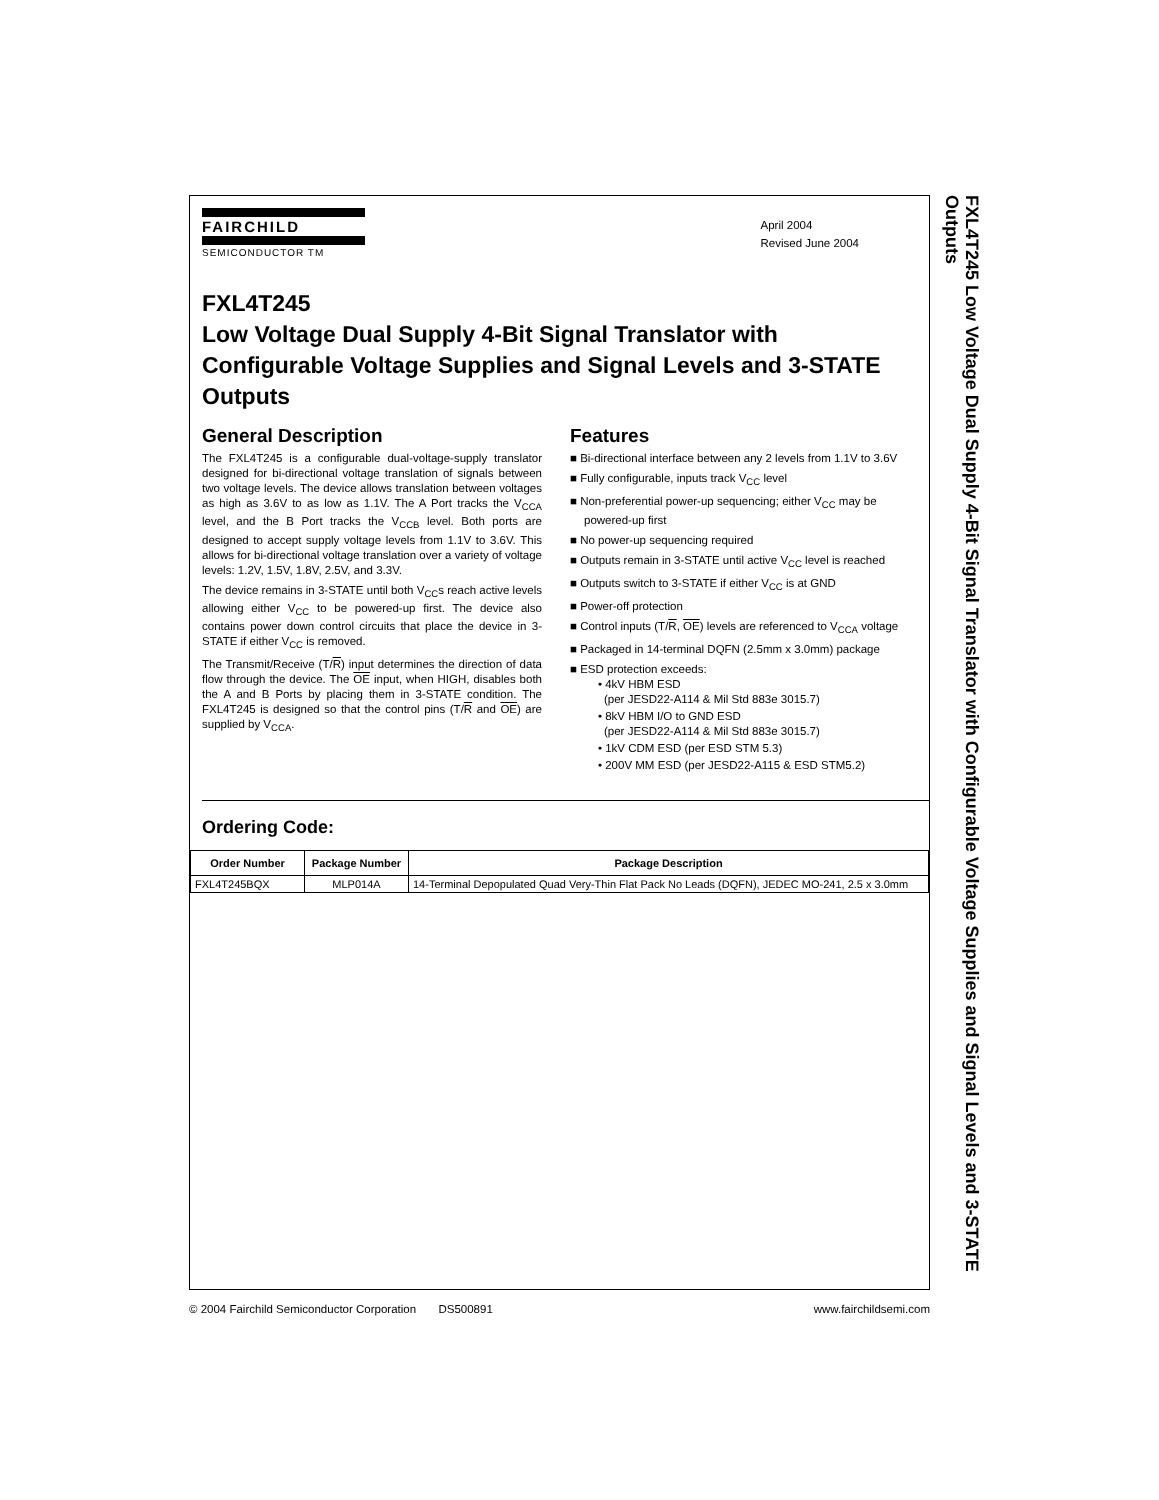FAIRCHILD
SEMICONDUCTOR TM
April 2004
Revised June 2004
FXL4T245
Low Voltage Dual Supply 4-Bit Signal Translator with Configurable Voltage Supplies and Signal Levels and 3-STATE Outputs
General Description
The FXL4T245 is a configurable dual-voltage-supply translator designed for bi-directional voltage translation of signals between two voltage levels. The device allows translation between voltages as high as 3.6V to as low as 1.1V. The A Port tracks the V<sub>CCA</sub> level, and the B Port tracks the V<sub>CCB</sub> level. Both ports are designed to accept supply voltage levels from 1.1V to 3.6V. This allows for bi-directional voltage translation over a variety of voltage levels: 1.2V, 1.5V, 1.8V, 2.5V, and 3.3V.
The device remains in 3-STATE until both V<sub>CC</sub>s reach active levels allowing either V<sub>CC</sub> to be powered-up first. The device also contains power down control circuits that place the device in 3-STATE if either V<sub>CC</sub> is removed.
The Transmit/Receive (T/R) input determines the direction of data flow through the device. The OE input, when HIGH, disables both the A and B Ports by placing them in 3-STATE condition. The FXL4T245 is designed so that the control pins (T/R and OE) are supplied by V<sub>CCA</sub>.
Features
■ Bi-directional interface between any 2 levels from 1.1V to 3.6V
■ Fully configurable, inputs track V<sub>CC</sub> level
■ Non-preferential power-up sequencing; either V<sub>CC</sub> may be powered-up first
■ No power-up sequencing required
■ Outputs remain in 3-STATE until active V<sub>CC</sub> level is reached
■ Outputs switch to 3-STATE if either V<sub>CC</sub> is at GND
■ Power-off protection
■ Control inputs (T/R, OE) levels are referenced to V<sub>CCA</sub> voltage
■ Packaged in 14-terminal DQFN (2.5mm x 3.0mm) package
■ ESD protection exceeds:
• 4kV HBM ESD
(per JESD22-A114 & Mil Std 883e 3015.7)
• 8kV HBM I/O to GND ESD
(per JESD22-A114 & Mil Std 883e 3015.7)
• 1kV CDM ESD (per ESD STM 5.3)
• 200V MM ESD (per JESD22-A115 & ESD STM5.2)
Ordering Code:
| Order Number | Package Number | Package Description |
| --- | --- | --- |
| FXL4T245BQX | MLP014A | 14-Terminal Depopulated Quad Very-Thin Flat Pack No Leads (DQFN), JEDEC MO-241, 2.5 x 3.0mm |
FXL4T245 Low Voltage Dual Supply 4-Bit Signal Translator with Configurable Voltage Supplies and Signal Levels and 3-STATE Outputs
© 2004 Fairchild Semiconductor Corporation DS500891 www.fairchildsemi.com